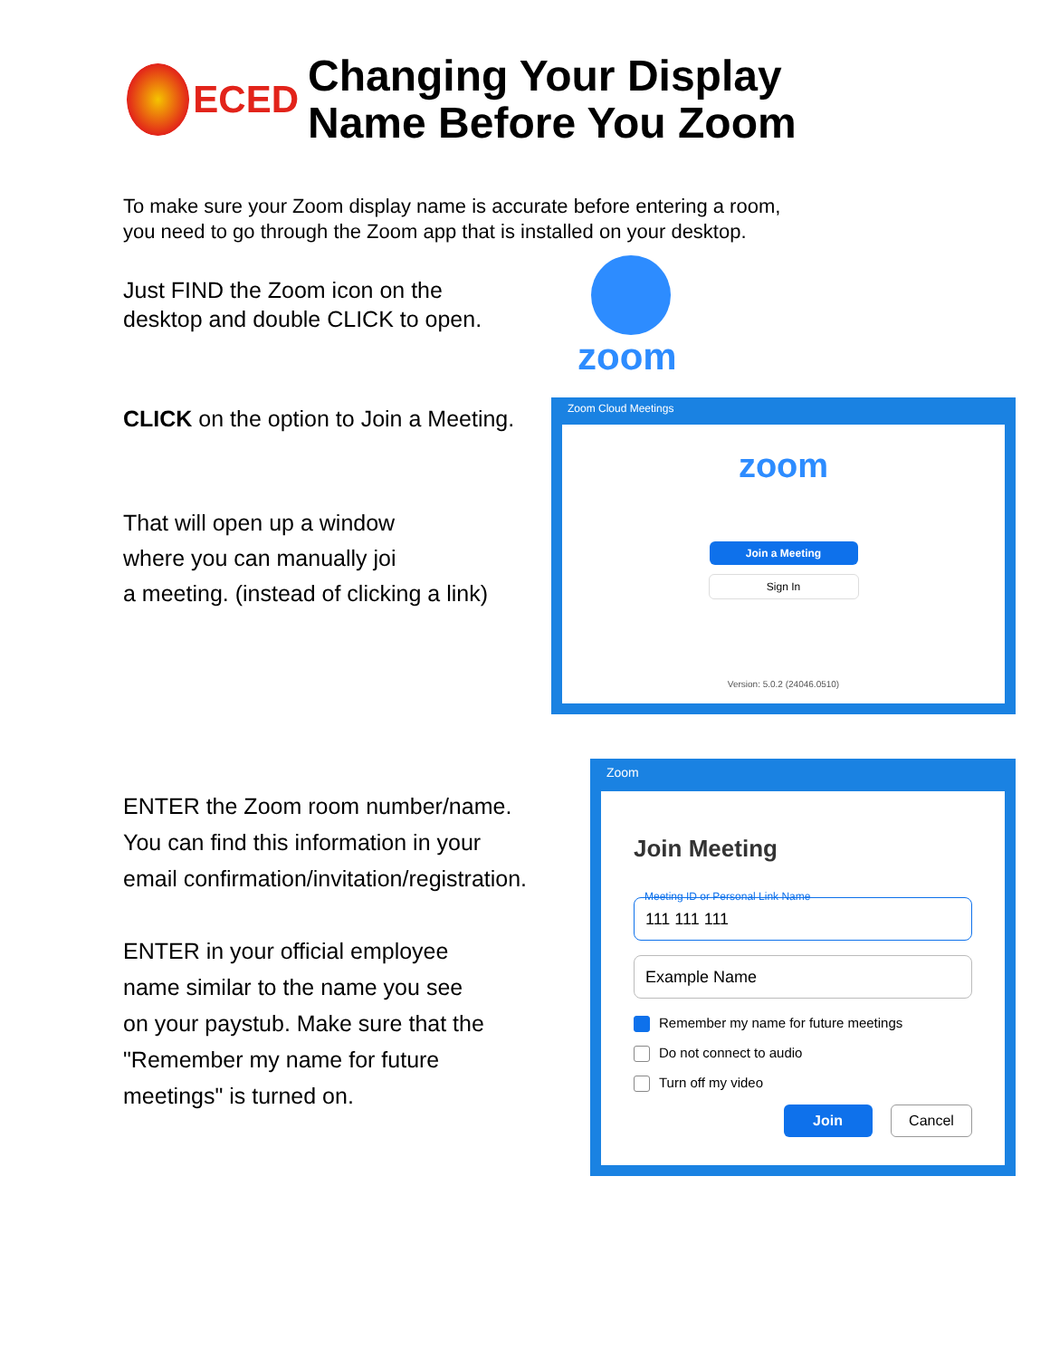ECED
Changing Your Display
Name Before You Zoom
To make sure your Zoom display name is accurate before entering a room,
you need to go through the Zoom app that is installed on your desktop.
Just FIND the Zoom icon on the
desktop and double CLICK to open.
zoom
CLICK on the option to Join a Meeting.
That will open up a window
where you can manually joi
a meeting. (instead of clicking a link)
Zoom Cloud Meetings
zoom
Join a Meeting
Sign In
Version: 5.0.2 (24046.0510)
ENTER the Zoom room number/name.
You can find this information in your
email confirmation/invitation/registration.
ENTER in your official employee
name similar to the name you see
on your paystub. Make sure that the
"Remember my name for future
meetings" is turned on.
Zoom
Join Meeting
Meeting ID or Personal Link Name
111 111 111
Example Name
Remember my name for future meetings
Do not connect to audio
Turn off my video
Join Cancel